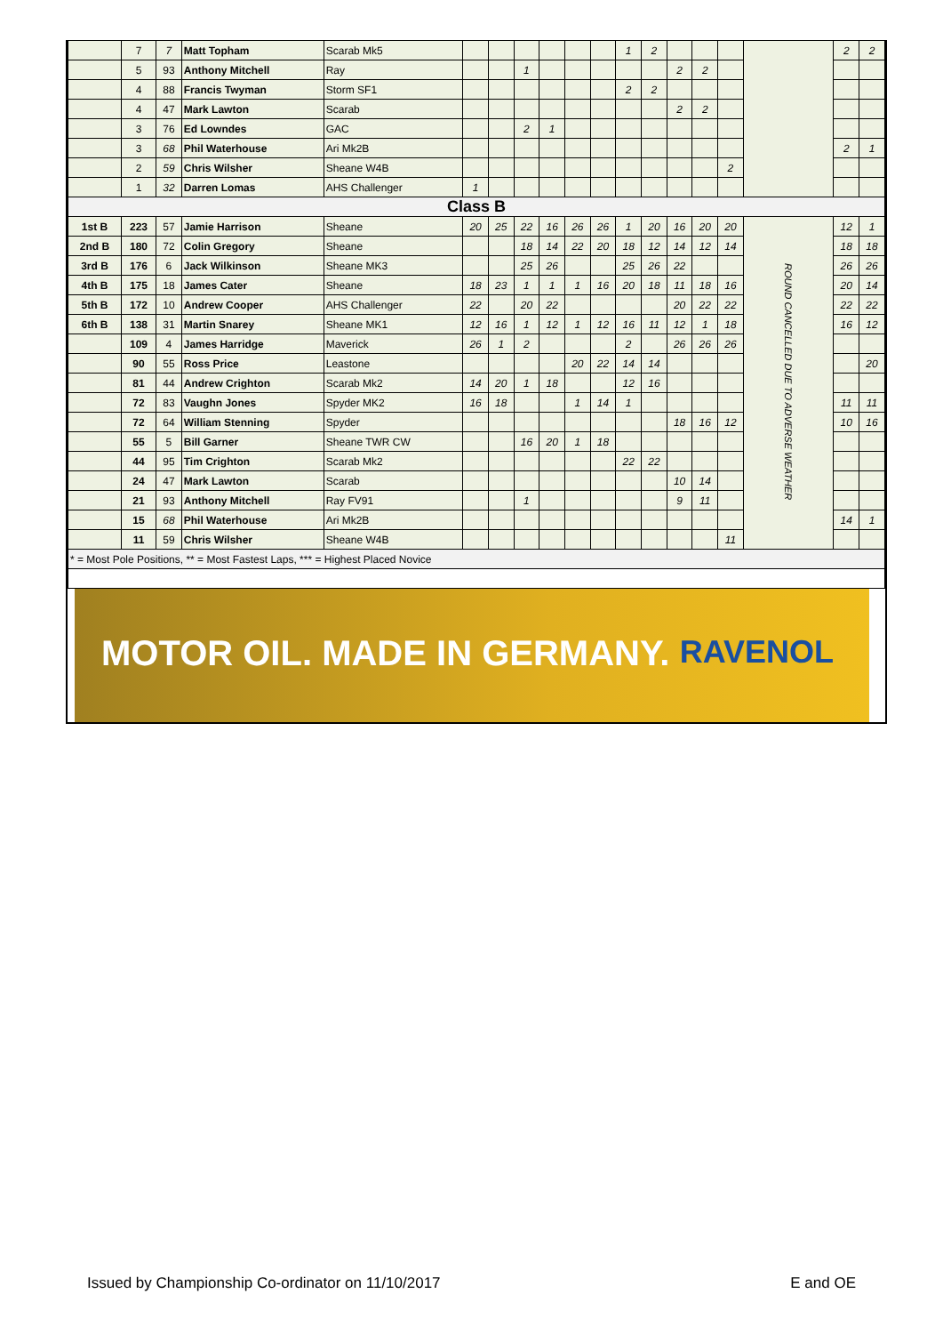| | 7 | 7 | Matt Topham | Scarab Mk5 | | | | | | | 1 | 2 | | | | | 2 | 2 |
| | 5 | 93 | Anthony Mitchell | Ray | | | 1 | | | | | | 2 | 2 | | | | |
| | 4 | 88 | Francis Twyman | Storm SF1 | | | | | | | 2 | 2 | | | | | | |
| | 4 | 47 | Mark Lawton | Scarab | | | | | | | | | 2 | 2 | | | | |
| | 3 | 76 | Ed Lowndes | GAC | | | 2 | 1 | | | | | | | | | | |
| | 3 | 68 | Phil Waterhouse | Ari Mk2B | | | | | | | | | | | | | 2 | 1 |
| | 2 | 59 | Chris Wilsher | Sheane W4B | | | | | | | | | | | 2 | | | |
| | 1 | 32 | Darren Lomas | AHS Challenger | 1 | | | | | | | | | | | | | |
| Class B | | | | | | | | | | | | | | | | | | |
| 1st B | 223 | 57 | Jamie Harrison | Sheane | 20 | 25 | 22 | 16 | 26 | 26 | 1 | 20 | 16 | 20 | 20 | ROUND CANCELLED DUE TO ADVERSE WEATHER | 12 | 1 |
| 2nd B | 180 | 72 | Colin Gregory | Sheane | | | 18 | 14 | 22 | 20 | 18 | 12 | 14 | 12 | 14 | | 18 | 18 |
| 3rd B | 176 | 6 | Jack Wilkinson | Sheane MK3 | | | 25 | 26 | | | 25 | 26 | 22 | | | | 26 | 26 |
| 4th B | 175 | 18 | James Cater | Sheane | 18 | 23 | 1 | 1 | 1 | 16 | 20 | 18 | 11 | 18 | 16 | | 20 | 14 |
| 5th B | 172 | 10 | Andrew Cooper | AHS Challenger | 22 | | 20 | 22 | | | | | 20 | 22 | 22 | | 22 | 22 |
| 6th B | 138 | 31 | Martin Snarey | Sheane MK1 | 12 | 16 | 1 | 12 | 1 | 12 | 16 | 11 | 12 | 1 | 18 | | 16 | 12 |
| | 109 | 4 | James Harridge | Maverick | 26 | 1 | 2 | | | | 2 | | 26 | 26 | 26 | | | |
| | 90 | 55 | Ross Price | Leastone | | | | | 20 | 22 | 14 | 14 | | | | | | 20 |
| | 81 | 44 | Andrew Crighton | Scarab Mk2 | 14 | 20 | 1 | 18 | | | 12 | 16 | | | | | | |
| | 72 | 83 | Vaughn Jones | Spyder MK2 | 16 | 18 | | | 1 | 14 | 1 | | | | | | 11 | 11 |
| | 72 | 64 | William Stenning | Spyder | | | | | | | | | 18 | 16 | 12 | | 10 | 16 |
| | 55 | 5 | Bill Garner | Sheane TWR CW | | | 16 | 20 | 1 | 18 | | | | | | | | |
| | 44 | 95 | Tim Crighton | Scarab Mk2 | | | | | | | 22 | 22 | | | | | | |
| | 24 | 47 | Mark Lawton | Scarab | | | | | | | | | 10 | 14 | | | | |
| | 21 | 93 | Anthony Mitchell | Ray FV91 | | | 1 | | | | | | 9 | 11 | | | | |
| | 15 | 68 | Phil Waterhouse | Ari Mk2B | | | | | | | | | | | | | 14 | 1 |
| | 11 | 59 | Chris Wilsher | Sheane W4B | | | | | | | | | | | 11 | | | |
| * = Most Pole Positions, ** = Most Fastest Laps, *** = Highest Placed Novice | | | | | | | | | | | | | | | | | | |
MOTOR OIL. MADE IN GERMANY. RAVENOL
Issued by Championship Co-ordinator on 11/10/2017 E and OE